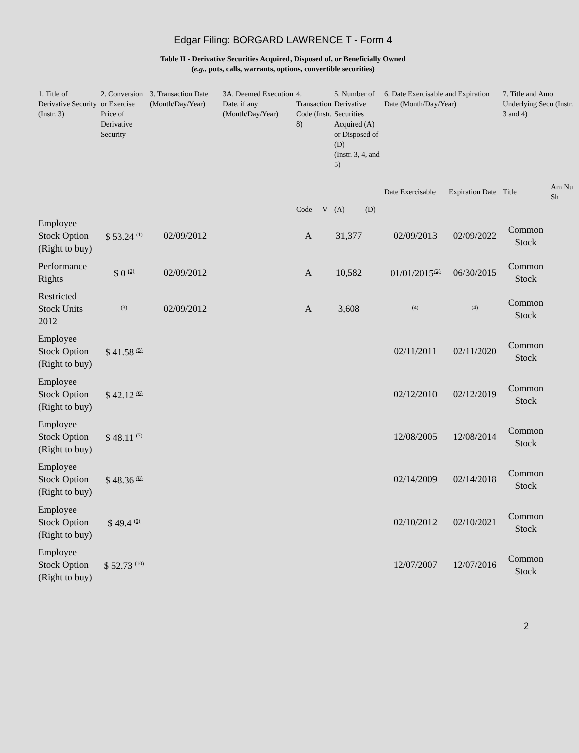Edgar Filing: BORGARD LAWRENCE T - Form 4
Table II - Derivative Securities Acquired, Disposed of, or Beneficially Owned
(e.g., puts, calls, warrants, options, convertible securities)
| 1. Title of Derivative Security (Instr. 3) | 2. Conversion or Exercise Price of Derivative Security | 3. Transaction Date (Month/Day/Year) | 3A. Deemed Execution Date, if any (Month/Day/Year) | 4. Transaction Code (Instr. 8) | | 5. Number of Derivative Securities Acquired (A) or Disposed of (D) (Instr. 3, 4, and 5) | | 6. Date Exercisable and Expiration Date (Month/Day/Year) | | 7. Title and Amo Underlying Secu (Instr. 3 and 4) | |
| --- | --- | --- | --- | --- | --- | --- | --- | --- | --- | --- | --- |
| | | | | Code | V | (A) | (D) | Date Exercisable | Expiration Date | Title | Am Nu Sh |
| Employee Stock Option (Right to buy) | $ 53.24 <sup>(1)</sup> | 02/09/2012 | | A | | 31,377 | | 02/09/2013 | 02/09/2022 | Common Stock | |
| Performance Rights | $ 0 <sup>(2)</sup> | 02/09/2012 | | A | | 10,582 | | 01/01/2015<sup>(2)</sup> | 06/30/2015 | Common Stock | |
| Restricted Stock Units 2012 | <sup>(3)</sup> | 02/09/2012 | | A | | 3,608 | | <sup>(4)</sup> | <sup>(4)</sup> | Common Stock | |
| Employee Stock Option (Right to buy) | $ 41.58 <sup>(5)</sup> | | | | | | | 02/11/2011 | 02/11/2020 | Common Stock | |
| Employee Stock Option (Right to buy) | $ 42.12 <sup>(6)</sup> | | | | | | | 02/12/2010 | 02/12/2019 | Common Stock | |
| Employee Stock Option (Right to buy) | $ 48.11 <sup>(7)</sup> | | | | | | | 12/08/2005 | 12/08/2014 | Common Stock | |
| Employee Stock Option (Right to buy) | $ 48.36 <sup>(8)</sup> | | | | | | | 02/14/2009 | 02/14/2018 | Common Stock | |
| Employee Stock Option (Right to buy) | $ 49.4 <sup>(9)</sup> | | | | | | | 02/10/2012 | 02/10/2021 | Common Stock | |
| Employee Stock Option (Right to buy) | $ 52.73 <sup>(10)</sup> | | | | | | | 12/07/2007 | 12/07/2016 | Common Stock | |
2